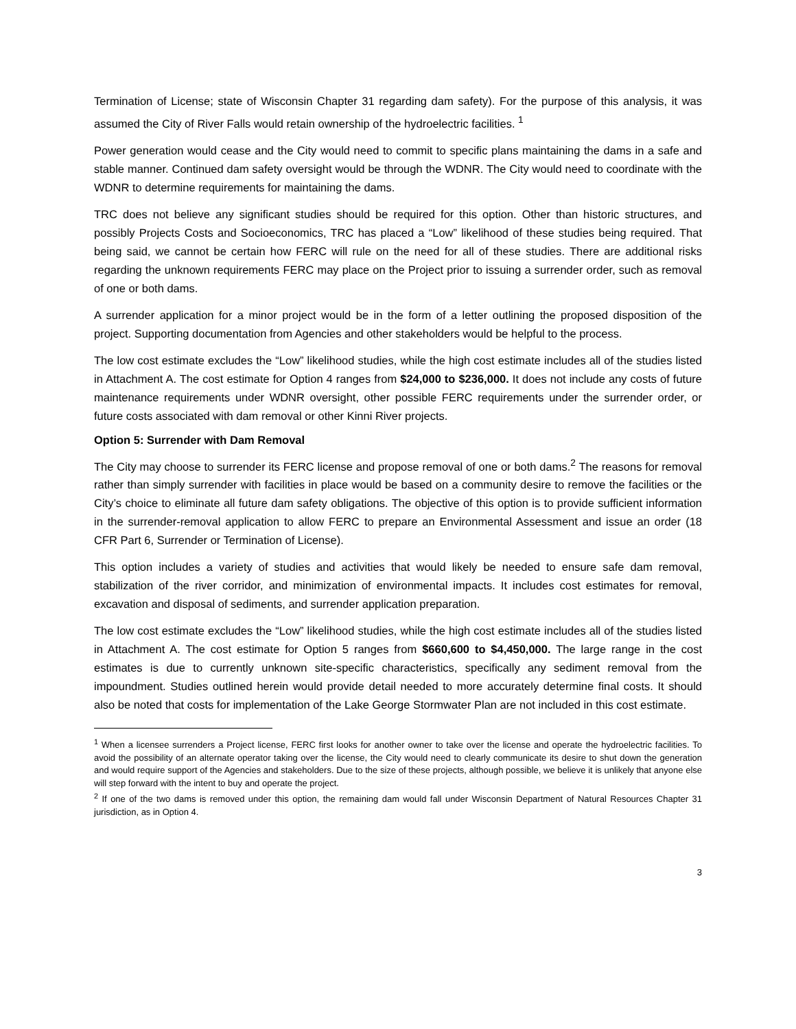Termination of License; state of Wisconsin Chapter 31 regarding dam safety). For the purpose of this analysis, it was assumed the City of River Falls would retain ownership of the hydroelectric facilities. <sup>1</sup>
Power generation would cease and the City would need to commit to specific plans maintaining the dams in a safe and stable manner. Continued dam safety oversight would be through the WDNR. The City would need to coordinate with the WDNR to determine requirements for maintaining the dams.
TRC does not believe any significant studies should be required for this option. Other than historic structures, and possibly Projects Costs and Socioeconomics, TRC has placed a “Low” likelihood of these studies being required. That being said, we cannot be certain how FERC will rule on the need for all of these studies. There are additional risks regarding the unknown requirements FERC may place on the Project prior to issuing a surrender order, such as removal of one or both dams.
A surrender application for a minor project would be in the form of a letter outlining the proposed disposition of the project. Supporting documentation from Agencies and other stakeholders would be helpful to the process.
The low cost estimate excludes the “Low” likelihood studies, while the high cost estimate includes all of the studies listed in Attachment A. The cost estimate for Option 4 ranges from $24,000 to $236,000. It does not include any costs of future maintenance requirements under WDNR oversight, other possible FERC requirements under the surrender order, or future costs associated with dam removal or other Kinni River projects.
Option 5: Surrender with Dam Removal
The City may choose to surrender its FERC license and propose removal of one or both dams.<sup>2</sup> The reasons for removal rather than simply surrender with facilities in place would be based on a community desire to remove the facilities or the City’s choice to eliminate all future dam safety obligations. The objective of this option is to provide sufficient information in the surrender-removal application to allow FERC to prepare an Environmental Assessment and issue an order (18 CFR Part 6, Surrender or Termination of License).
This option includes a variety of studies and activities that would likely be needed to ensure safe dam removal, stabilization of the river corridor, and minimization of environmental impacts. It includes cost estimates for removal, excavation and disposal of sediments, and surrender application preparation.
The low cost estimate excludes the “Low” likelihood studies, while the high cost estimate includes all of the studies listed in Attachment A. The cost estimate for Option 5 ranges from $660,600 to $4,450,000. The large range in the cost estimates is due to currently unknown site-specific characteristics, specifically any sediment removal from the impoundment. Studies outlined herein would provide detail needed to more accurately determine final costs. It should also be noted that costs for implementation of the Lake George Stormwater Plan are not included in this cost estimate.
<sup>1</sup> When a licensee surrenders a Project license, FERC first looks for another owner to take over the license and operate the hydroelectric facilities. To avoid the possibility of an alternate operator taking over the license, the City would need to clearly communicate its desire to shut down the generation and would require support of the Agencies and stakeholders. Due to the size of these projects, although possible, we believe it is unlikely that anyone else will step forward with the intent to buy and operate the project.
<sup>2</sup> If one of the two dams is removed under this option, the remaining dam would fall under Wisconsin Department of Natural Resources Chapter 31 jurisdiction, as in Option 4.
3